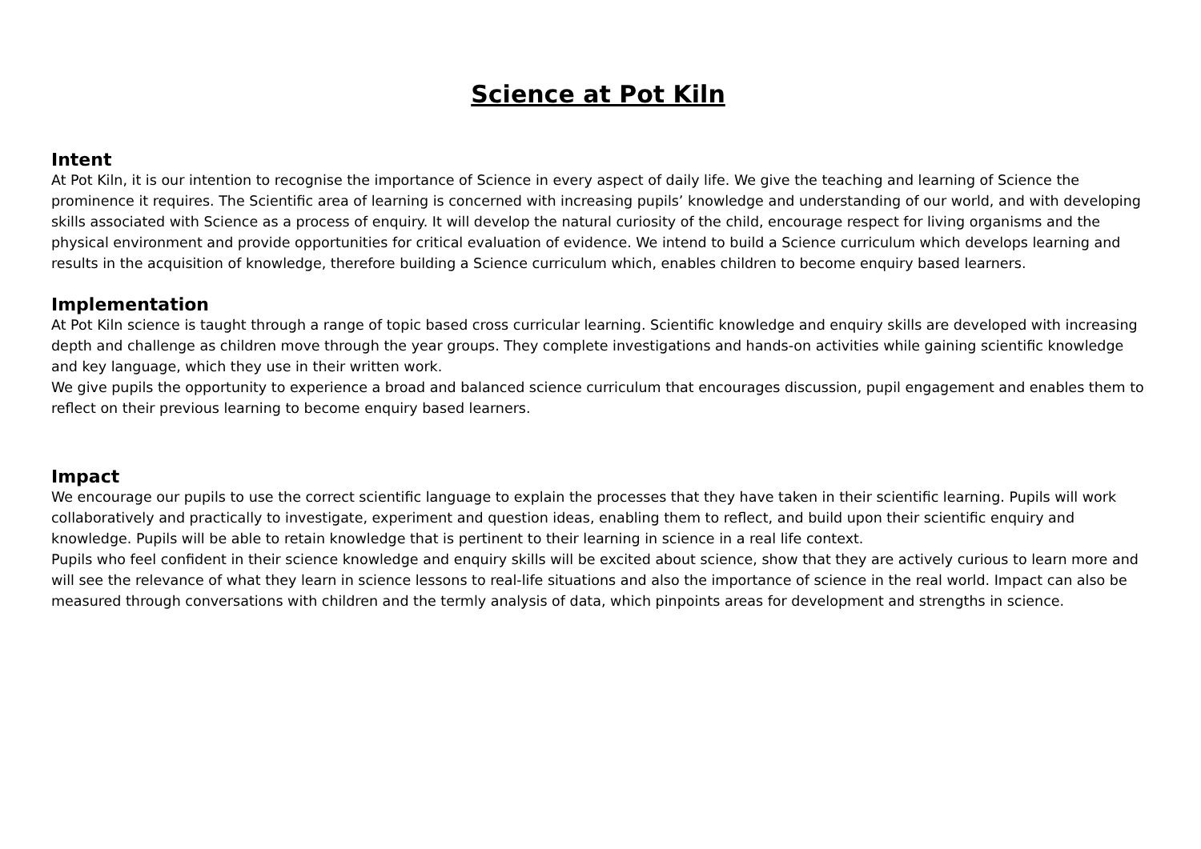Science at Pot Kiln
Intent
At Pot Kiln, it is our intention to recognise the importance of Science in every aspect of daily life. We give the teaching and learning of Science the prominence it requires. The Scientific area of learning is concerned with increasing pupils’ knowledge and understanding of our world, and with developing skills associated with Science as a process of enquiry. It will develop the natural curiosity of the child, encourage respect for living organisms and the physical environment and provide opportunities for critical evaluation of evidence. We intend to build a Science curriculum which develops learning and results in the acquisition of knowledge, therefore building a Science curriculum which, enables children to become enquiry based learners.
Implementation
At Pot Kiln science is taught through a range of topic based cross curricular learning. Scientific knowledge and enquiry skills are developed with increasing depth and challenge as children move through the year groups. They complete investigations and hands-on activities while gaining scientific knowledge and key language, which they use in their written work.
We give pupils the opportunity to experience a broad and balanced science curriculum that encourages discussion, pupil engagement and enables them to reflect on their previous learning to become enquiry based learners.
Impact
We encourage our pupils to use the correct scientific language to explain the processes that they have taken in their scientific learning. Pupils will work collaboratively and practically to investigate, experiment and question ideas, enabling them to reflect, and build upon their scientific enquiry and knowledge. Pupils will be able to retain knowledge that is pertinent to their learning in science in a real life context.
Pupils who feel confident in their science knowledge and enquiry skills will be excited about science, show that they are actively curious to learn more and will see the relevance of what they learn in science lessons to real-life situations and also the importance of science in the real world. Impact can also be measured through conversations with children and the termly analysis of data, which pinpoints areas for development and strengths in science.